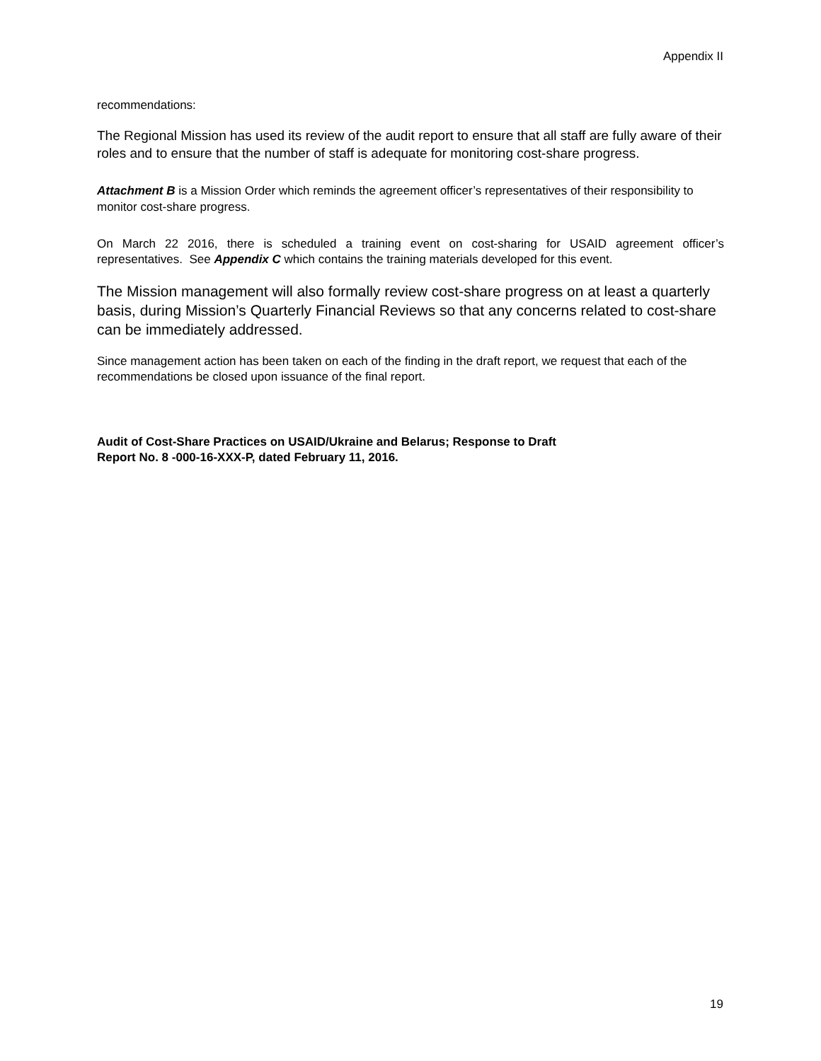Appendix II
recommendations:
The Regional Mission has used its review of the audit report to ensure that all staff are fully aware of their roles and to ensure that the number of staff is adequate for monitoring cost-share progress.
Attachment B is a Mission Order which reminds the agreement officer’s representatives of their responsibility to monitor cost-share progress.
On March 22 2016, there is scheduled a training event on cost-sharing for USAID agreement officer’s representatives. See Appendix C which contains the training materials developed for this event.
The Mission management will also formally review cost-share progress on at least a quarterly basis, during Mission’s Quarterly Financial Reviews so that any concerns related to cost-share can be immediately addressed.
Since management action has been taken on each of the finding in the draft report, we request that each of the recommendations be closed upon issuance of the final report.
Audit of Cost-Share Practices on USAID/Ukraine and Belarus; Response to Draft
Report No. 8 -000-16-XXX-P, dated February 11, 2016.
19